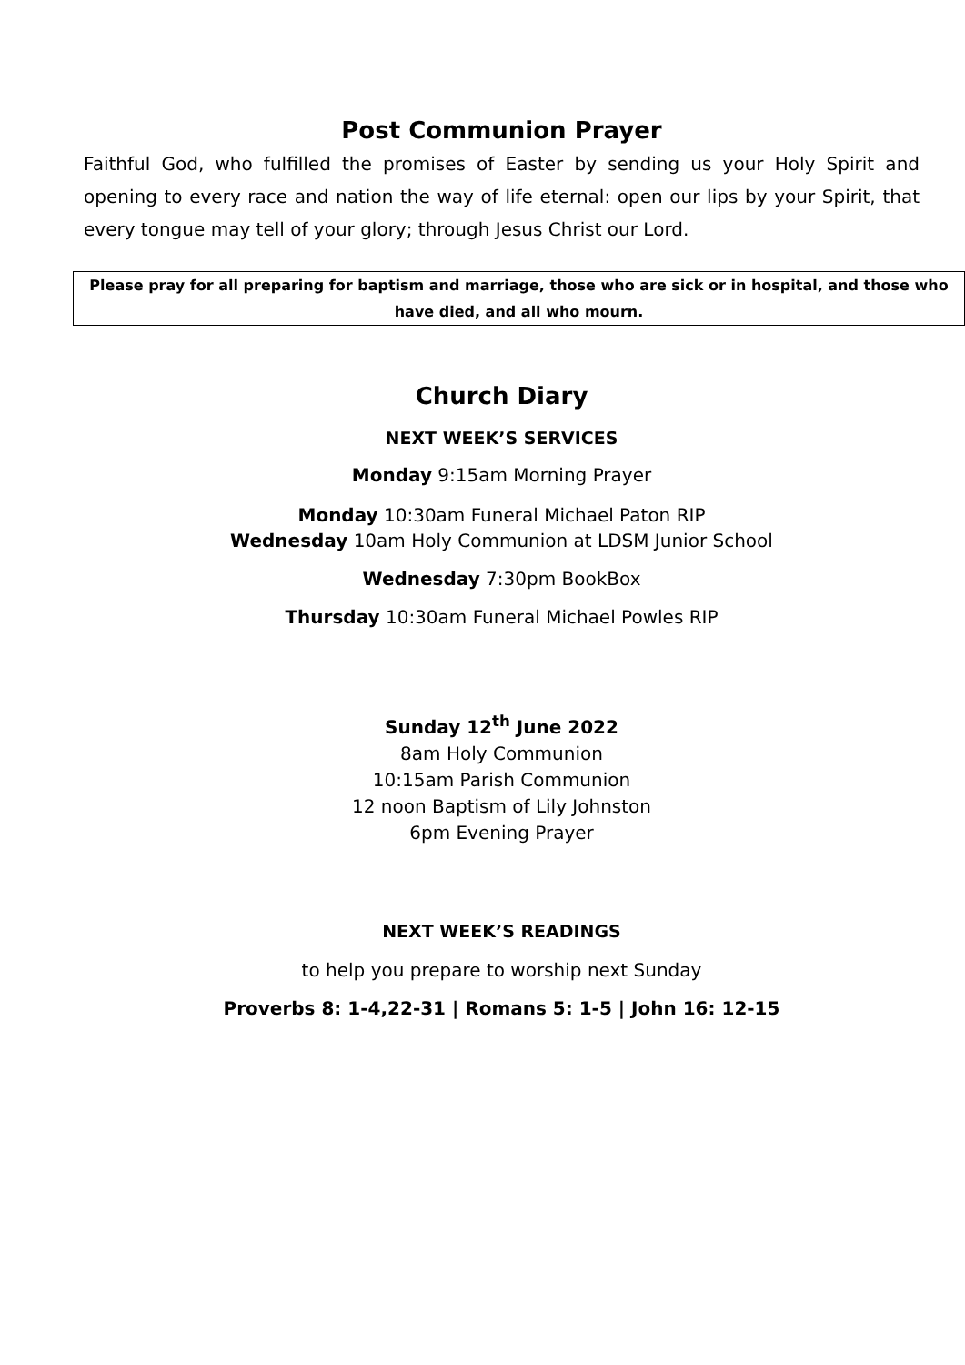Post Communion Prayer
Faithful God, who fulfilled the promises of Easter by sending us your Holy Spirit and opening to every race and nation the way of life eternal: open our lips by your Spirit, that every tongue may tell of your glory; through Jesus Christ our Lord.
Please pray for all preparing for baptism and marriage, those who are sick or in hospital, and those who have died, and all who mourn.
Church Diary
NEXT WEEK’S SERVICES
Monday 9:15am Morning Prayer
Monday 10:30am Funeral Michael Paton RIP
Wednesday 10am Holy Communion at LDSM Junior School
Wednesday 7:30pm BookBox
Thursday 10:30am Funeral Michael Powles RIP
Sunday 12<sup>th</sup> June 2022
8am Holy Communion
10:15am Parish Communion
12 noon Baptism of Lily Johnston
6pm Evening Prayer
NEXT WEEK’S READINGS
to help you prepare to worship next Sunday
Proverbs 8: 1-4,22-31 | Romans 5: 1-5 | John 16: 12-15